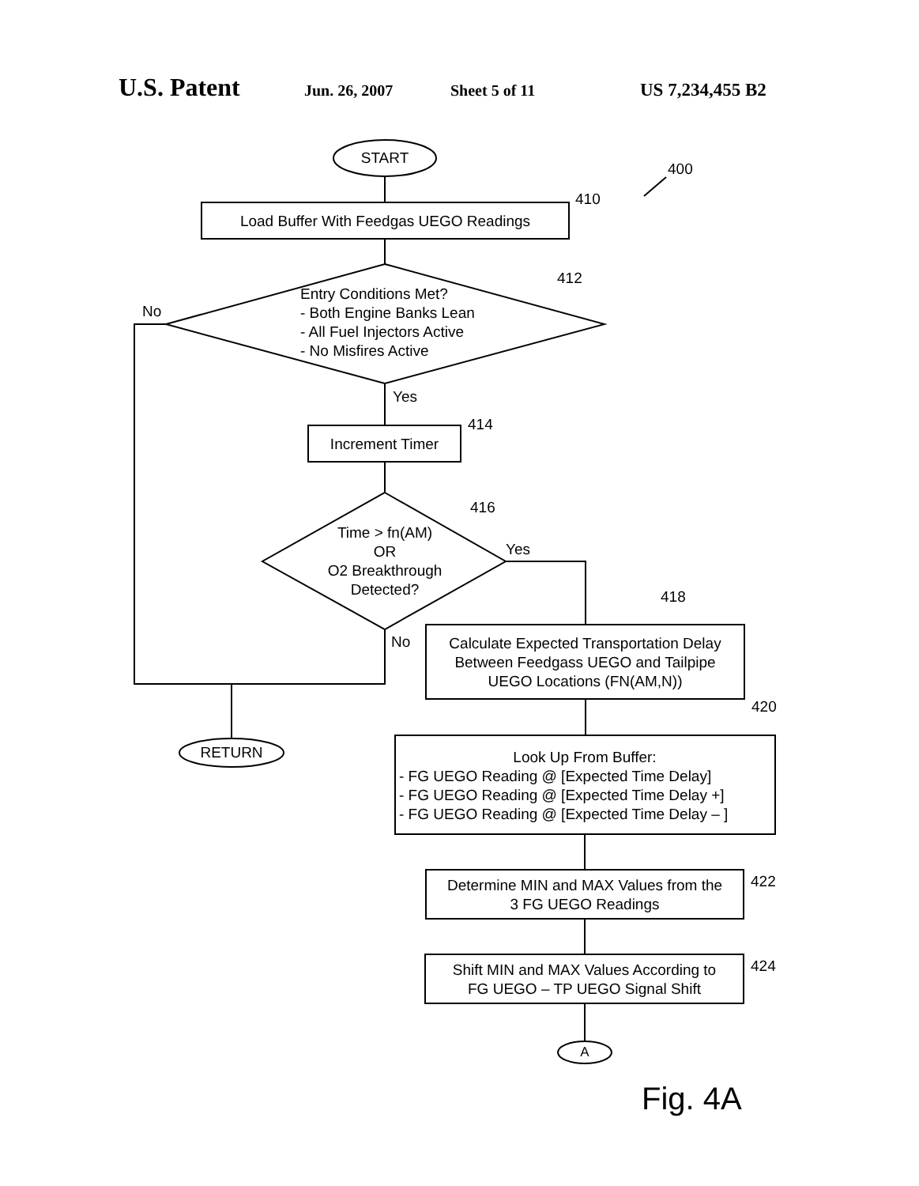U.S. Patent Jun. 26, 2007 Sheet 5 of 11 US 7,234,455 B2
START
Load Buffer With Feedgas UEGO Readings
Entry Conditions Met?
- Both Engine Banks Lean
- All Fuel Injectors Active
- No Misfires Active
No
Yes
Increment Timer
Time > fn(AM)
OR
O2 Breakthrough
Detected?
Yes
No
Calculate Expected Transportation Delay
Between Feedgass UEGO and Tailpipe
UEGO Locations (FN(AM,N))
Look Up From Buffer:
- FG UEGO Reading @ [Expected Time Delay]
- FG UEGO Reading @ [Expected Time Delay +]
- FG UEGO Reading @ [Expected Time Delay – ]
Determine MIN and MAX Values from the
3 FG UEGO Readings
Shift MIN and MAX Values According to
FG UEGO – TP UEGO Signal Shift
A
RETURN
400
410
412
414
416
418
420
422
424
Fig. 4A